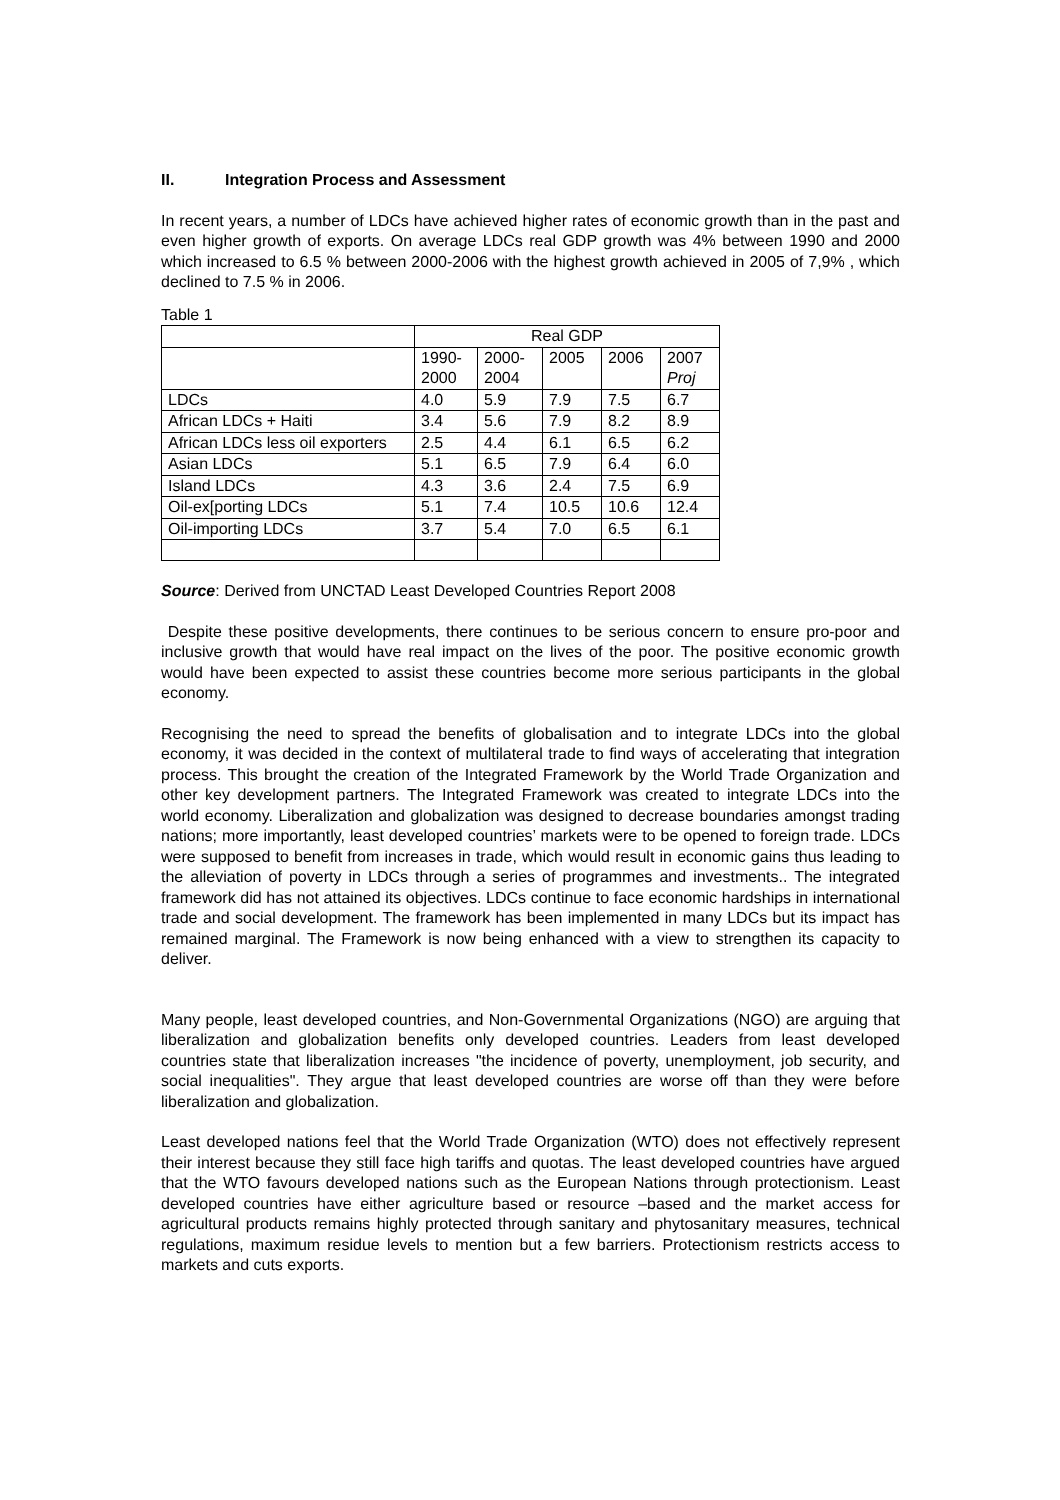II. Integration Process and Assessment
In recent years, a number of LDCs have achieved higher rates of economic growth than in the past and even higher growth of exports. On average LDCs real GDP growth was 4% between 1990 and 2000 which increased to 6.5 % between 2000-2006 with the highest growth achieved in 2005 of 7,9% , which declined to 7.5 % in 2006.
Table 1
| | Real GDP | | | | |
| | 1990- 2000 | 2000- 2004 | 2005 | 2006 | 2007 Proj |
| LDCs | 4.0 | 5.9 | 7.9 | 7.5 | 6.7 |
| African LDCs + Haiti | 3.4 | 5.6 | 7.9 | 8.2 | 8.9 |
| African LDCs less oil exporters | 2.5 | 4.4 | 6.1 | 6.5 | 6.2 |
| Asian LDCs | 5.1 | 6.5 | 7.9 | 6.4 | 6.0 |
| Island LDCs | 4.3 | 3.6 | 2.4 | 7.5 | 6.9 |
| Oil-ex[porting LDCs | 5.1 | 7.4 | 10.5 | 10.6 | 12.4 |
| Oil-importing LDCs | 3.7 | 5.4 | 7.0 | 6.5 | 6.1 |
Source: Derived from UNCTAD Least Developed Countries Report 2008
Despite these positive developments, there continues to be serious concern to ensure pro-poor and inclusive growth that would have real impact on the lives of the poor. The positive economic growth would have been expected to assist these countries become more serious participants in the global economy.
Recognising the need to spread the benefits of globalisation and to integrate LDCs into the global economy, it was decided in the context of multilateral trade to find ways of accelerating that integration process. This brought the creation of the Integrated Framework by the World Trade Organization and other key development partners. The Integrated Framework was created to integrate LDCs into the world economy. Liberalization and globalization was designed to decrease boundaries amongst trading nations; more importantly, least developed countries’ markets were to be opened to foreign trade. LDCs were supposed to benefit from increases in trade, which would result in economic gains thus leading to the alleviation of poverty in LDCs through a series of programmes and investments.. The integrated framework did has not attained its objectives. LDCs continue to face economic hardships in international trade and social development. The framework has been implemented in many LDCs but its impact has remained marginal. The Framework is now being enhanced with a view to strengthen its capacity to deliver.
Many people, least developed countries, and Non-Governmental Organizations (NGO) are arguing that liberalization and globalization benefits only developed countries. Leaders from least developed countries state that liberalization increases "the incidence of poverty, unemployment, job security, and social inequalities". They argue that least developed countries are worse off than they were before liberalization and globalization.
Least developed nations feel that the World Trade Organization (WTO) does not effectively represent their interest because they still face high tariffs and quotas. The least developed countries have argued that the WTO favours developed nations such as the European Nations through protectionism. Least developed countries have either agriculture based or resource –based and the market access for agricultural products remains highly protected through sanitary and phytosanitary measures, technical regulations, maximum residue levels to mention but a few barriers. Protectionism restricts access to markets and cuts exports.